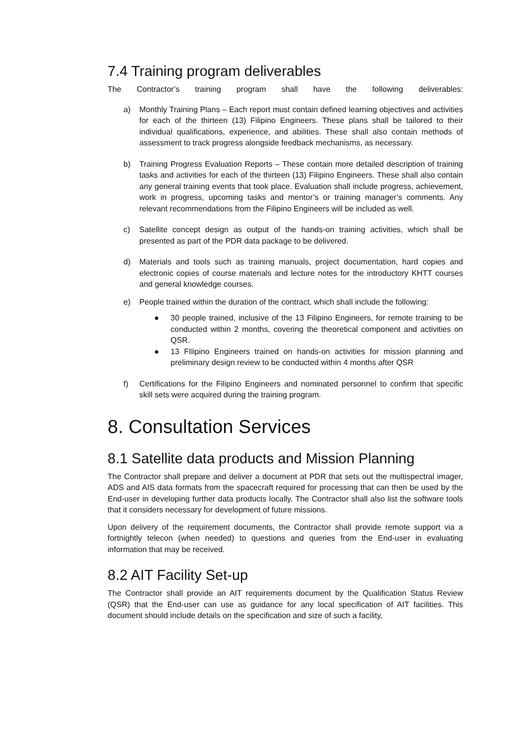7.4 Training program deliverables
The Contractor’s training program shall have the following deliverables:
a) Monthly Training Plans – Each report must contain defined learning objectives and activities for each of the thirteen (13) Filipino Engineers. These plans shall be tailored to their individual qualifications, experience, and abilities. These shall also contain methods of assessment to track progress alongside feedback mechanisms, as necessary.
b) Training Progress Evaluation Reports – These contain more detailed description of training tasks and activities for each of the thirteen (13) Filipino Engineers. These shall also contain any general training events that took place. Evaluation shall include progress, achievement, work in progress, upcoming tasks and mentor’s or training manager’s comments. Any relevant recommendations from the Filipino Engineers will be included as well.
c) Satellite concept design as output of the hands-on training activities, which shall be presented as part of the PDR data package to be delivered.
d) Materials and tools such as training manuals, project documentation, hard copies and electronic copies of course materials and lecture notes for the introductory KHTT courses and general knowledge courses.
e) People trained within the duration of the contract, which shall include the following:
● 30 people trained, inclusive of the 13 Filipino Engineers, for remote training to be conducted within 2 months, covering the theoretical component and activities on QSR.
● 13 FIlipino Engineers trained on hands-on activities for mission planning and preliminary design review to be conducted within 4 months after QSR
f) Certifications for the Filipino Engineers and nominated personnel to confirm that specific skill sets were acquired during the training program.
8. Consultation Services
8.1 Satellite data products and Mission Planning
The Contractor shall prepare and deliver a document at PDR that sets out the multispectral imager, ADS and AIS data formats from the spacecraft required for processing that can then be used by the End-user in developing further data products locally. The Contractor shall also list the software tools that it considers necessary for development of future missions.
Upon delivery of the requirement documents, the Contractor shall provide remote support via a fortnightly telecon (when needed) to questions and queries from the End-user in evaluating information that may be received.
8.2 AIT Facility Set-up
The Contractor shall provide an AIT requirements document by the Qualification Status Review (QSR) that the End-user can use as guidance for any local specification of AIT facilities. This document should include details on the specification and size of such a facility,